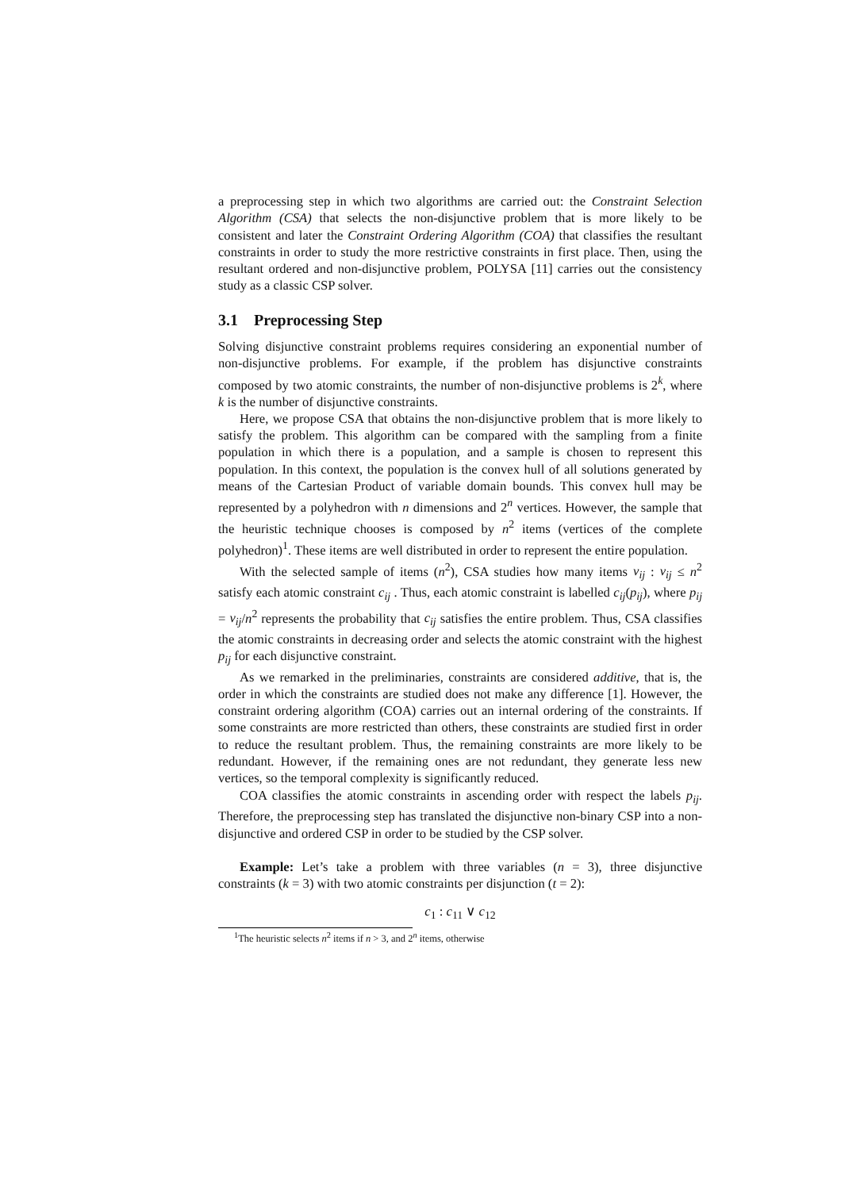a preprocessing step in which two algorithms are carried out: the Constraint Selection Algorithm (CSA) that selects the non-disjunctive problem that is more likely to be consistent and later the Constraint Ordering Algorithm (COA) that classifies the resultant constraints in order to study the more restrictive constraints in first place. Then, using the resultant ordered and non-disjunctive problem, POLYSA [11] carries out the consistency study as a classic CSP solver.
3.1 Preprocessing Step
Solving disjunctive constraint problems requires considering an exponential number of non-disjunctive problems. For example, if the problem has disjunctive constraints composed by two atomic constraints, the number of non-disjunctive problems is 2<sup>k</sup>, where k is the number of disjunctive constraints.
Here, we propose CSA that obtains the non-disjunctive problem that is more likely to satisfy the problem. This algorithm can be compared with the sampling from a finite population in which there is a population, and a sample is chosen to represent this population. In this context, the population is the convex hull of all solutions generated by means of the Cartesian Product of variable domain bounds. This convex hull may be represented by a polyhedron with n dimensions and 2<sup>n</sup> vertices. However, the sample that the heuristic technique chooses is composed by n<sup>2</sup> items (vertices of the complete polyhedron)<sup>1</sup>. These items are well distributed in order to represent the entire population.
With the selected sample of items (n<sup>2</sup>), CSA studies how many items v<sub>ij</sub> : v<sub>ij</sub> ≤ n<sup>2</sup> satisfy each atomic constraint c<sub>ij</sub> . Thus, each atomic constraint is labelled c<sub>ij</sub>(p<sub>ij</sub>), where p<sub>ij</sub> = v<sub>ij</sub>/n<sup>2</sup> represents the probability that c<sub>ij</sub> satisfies the entire problem. Thus, CSA classifies the atomic constraints in decreasing order and selects the atomic constraint with the highest p<sub>ij</sub> for each disjunctive constraint.
As we remarked in the preliminaries, constraints are considered additive, that is, the order in which the constraints are studied does not make any difference [1]. However, the constraint ordering algorithm (COA) carries out an internal ordering of the constraints. If some constraints are more restricted than others, these constraints are studied first in order to reduce the resultant problem. Thus, the remaining constraints are more likely to be redundant. However, if the remaining ones are not redundant, they generate less new vertices, so the temporal complexity is significantly reduced.
COA classifies the atomic constraints in ascending order with respect the labels p<sub>ij</sub>. Therefore, the preprocessing step has translated the disjunctive non-binary CSP into a non-disjunctive and ordered CSP in order to be studied by the CSP solver.
Example: Let’s take a problem with three variables (n = 3), three disjunctive constraints (k = 3) with two atomic constraints per disjunction (t = 2):
c<sub>1</sub> : c<sub>11</sub> ∨ c<sub>12</sub>
<sup>1</sup> The heuristic selects n<sup>2</sup> items if n > 3, and 2<sup>n</sup> items, otherwise